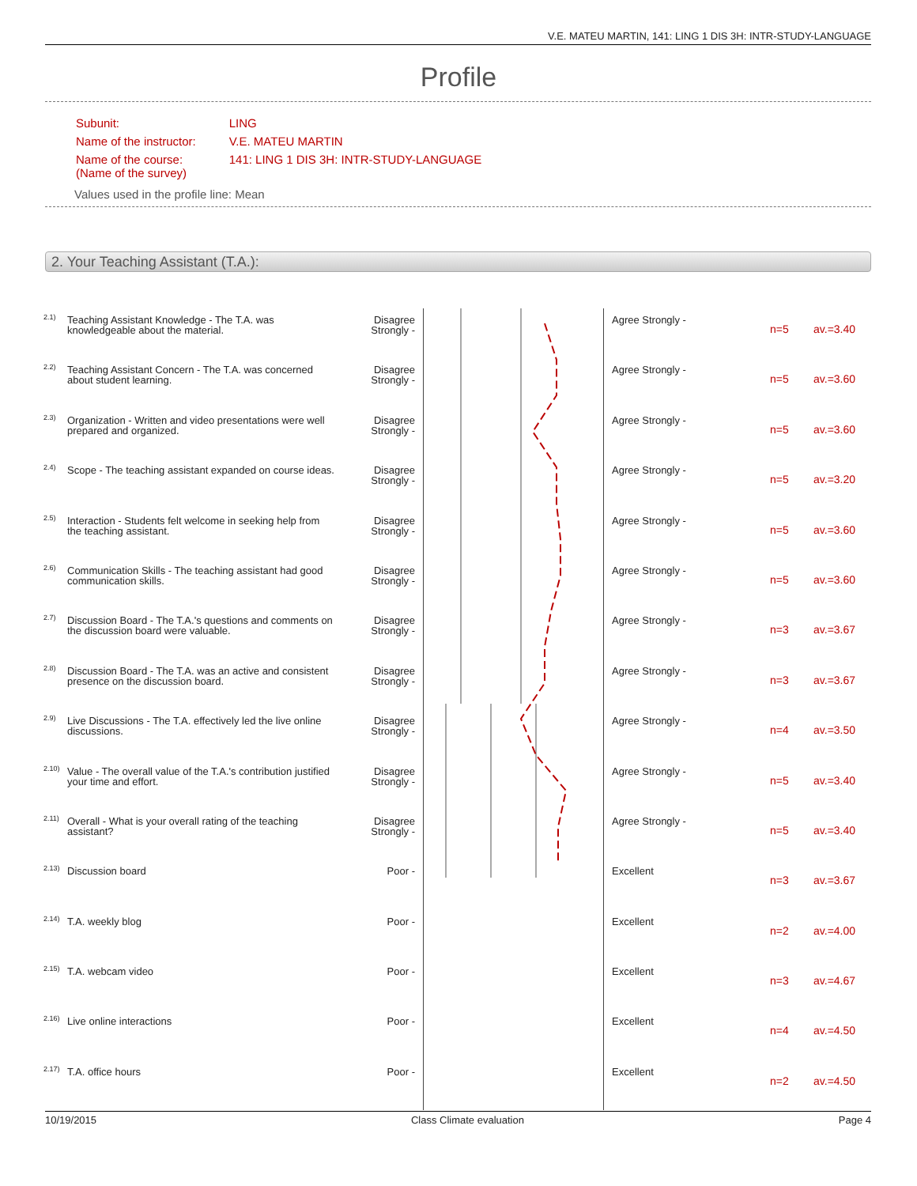V.E. MATEU MARTIN, 141: LING 1 DIS 3H: INTR-STUDY-LANGUAGE
Profile
| Subunit: | LING |
| Name of the instructor: | V.E. MATEU MARTIN |
| Name of the course: (Name of the survey) | 141: LING 1 DIS 3H: INTR-STUDY-LANGUAGE |
Values used in the profile line: Mean
2. Your Teaching Assistant (T.A.):
| 2.1) | Teaching Assistant Knowledge - The T.A. was knowledgeable about the material. | Disagree Strongly - | | Agree Strongly - | n=5 | av.=3.40 |
| 2.2) | Teaching Assistant Concern - The T.A. was concerned about student learning. | Disagree Strongly - | | Agree Strongly - | n=5 | av.=3.60 |
| 2.3) | Organization - Written and video presentations were well prepared and organized. | Disagree Strongly - | | Agree Strongly - | n=5 | av.=3.60 |
| 2.4) | Scope - The teaching assistant expanded on course ideas. | Disagree Strongly - | | Agree Strongly - | n=5 | av.=3.20 |
| 2.5) | Interaction - Students felt welcome in seeking help from the teaching assistant. | Disagree Strongly - | | Agree Strongly - | n=5 | av.=3.60 |
| 2.6) | Communication Skills - The teaching assistant had good communication skills. | Disagree Strongly - | | Agree Strongly - | n=5 | av.=3.60 |
| 2.7) | Discussion Board - The T.A.'s questions and comments on the discussion board were valuable. | Disagree Strongly - | | Agree Strongly - | n=3 | av.=3.67 |
| 2.8) | Discussion Board - The T.A. was an active and consistent presence on the discussion board. | Disagree Strongly - | | Agree Strongly - | n=3 | av.=3.67 |
| 2.9) | Live Discussions - The T.A. effectively led the live online discussions. | Disagree Strongly - | | Agree Strongly - | n=4 | av.=3.50 |
| 2.10) | Value - The overall value of the T.A.'s contribution justified your time and effort. | Disagree Strongly - | | Agree Strongly - | n=5 | av.=3.40 |
| 2.11) | Overall - What is your overall rating of the teaching assistant? | Disagree Strongly - | | Agree Strongly - | n=5 | av.=3.40 |
| 2.13) | Discussion board | Poor - | | Excellent | n=3 | av.=3.67 |
| 2.14) | T.A. weekly blog | Poor - | | Excellent | n=2 | av.=4.00 |
| 2.15) | T.A. webcam video | Poor - | | Excellent | n=3 | av.=4.67 |
| 2.16) | Live online interactions | Poor - | | Excellent | n=4 | av.=4.50 |
| 2.17) | T.A. office hours | Poor - | | Excellent | n=2 | av.=4.50 |
10/19/2015 Class Climate evaluation Page 4